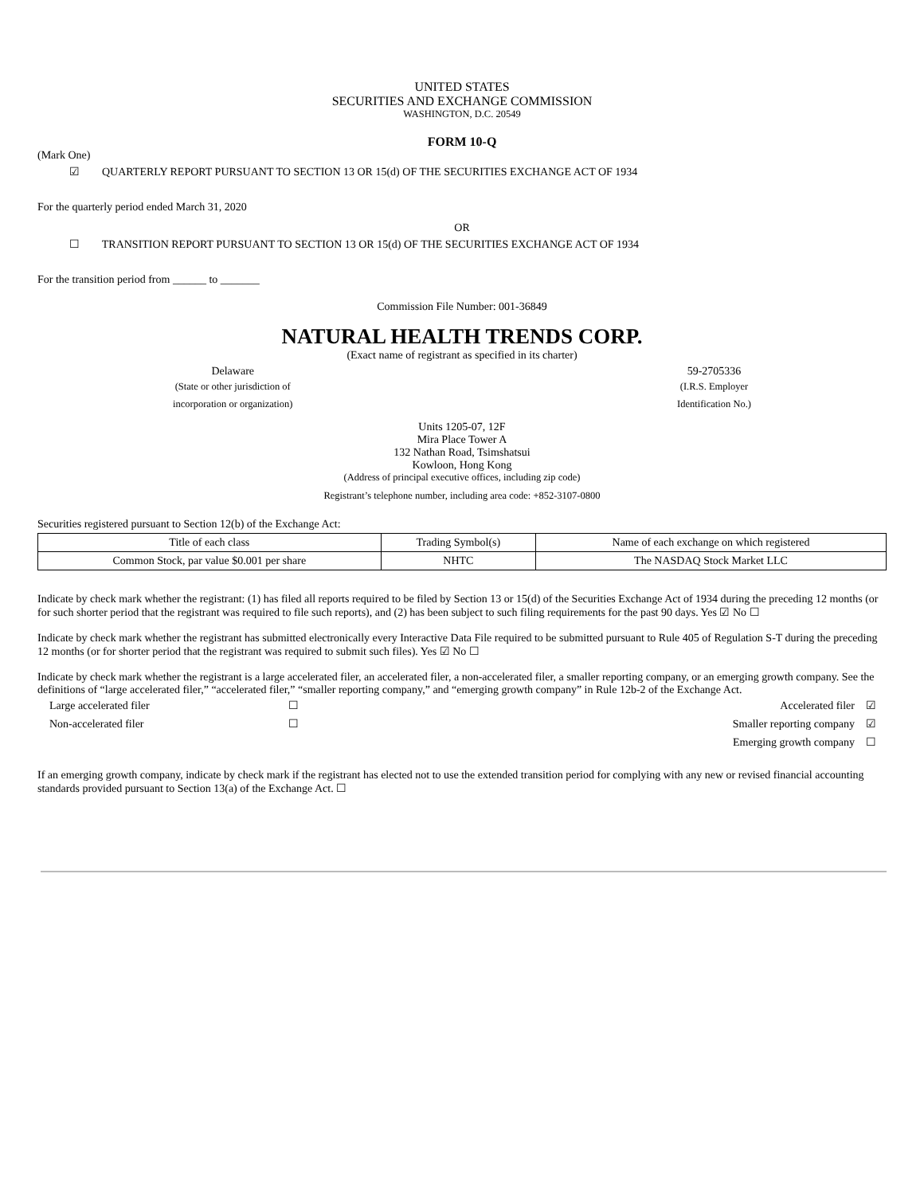UNITED STATES
SECURITIES AND EXCHANGE COMMISSION
WASHINGTON, D.C. 20549
FORM 10-Q
(Mark One)
☑ QUARTERLY REPORT PURSUANT TO SECTION 13 OR 15(d) OF THE SECURITIES EXCHANGE ACT OF 1934
For the quarterly period ended March 31, 2020
OR
☐ TRANSITION REPORT PURSUANT TO SECTION 13 OR 15(d) OF THE SECURITIES EXCHANGE ACT OF 1934
For the transition period from ______ to _______
Commission File Number: 001-36849
NATURAL HEALTH TRENDS CORP.
(Exact name of registrant as specified in its charter)
Delaware
(State or other jurisdiction of
incorporation or organization)
59-2705336
(I.R.S. Employer
Identification No.)
Units 1205-07, 12F
Mira Place Tower A
132 Nathan Road, Tsimshatsui
Kowloon, Hong Kong
(Address of principal executive offices, including zip code)
Registrant’s telephone number, including area code: +852-3107-0800
Securities registered pursuant to Section 12(b) of the Exchange Act:
| Title of each class | Trading Symbol(s) | Name of each exchange on which registered |
| Common Stock, par value $0.001 per share | NHTC | The NASDAQ Stock Market LLC |
Indicate by check mark whether the registrant: (1) has filed all reports required to be filed by Section 13 or 15(d) of the Securities Exchange Act of 1934 during the preceding 12 months (or for such shorter period that the registrant was required to file such reports), and (2) has been subject to such filing requirements for the past 90 days. Yes ☑ No ☐
Indicate by check mark whether the registrant has submitted electronically every Interactive Data File required to be submitted pursuant to Rule 405 of Regulation S-T during the preceding 12 months (or for shorter period that the registrant was required to submit such files). Yes ☑ No ☐
Indicate by check mark whether the registrant is a large accelerated filer, an accelerated filer, a non-accelerated filer, a smaller reporting company, or an emerging growth company. See the definitions of “large accelerated filer,” “accelerated filer,” “smaller reporting company,” and “emerging growth company” in Rule 12b-2 of the Exchange Act.
| Large accelerated filer | ☐ | Accelerated filer | ☑ |
| Non-accelerated filer | ☐ | Smaller reporting company | ☑ |
| | | Emerging growth company | ☐ |
If an emerging growth company, indicate by check mark if the registrant has elected not to use the extended transition period for complying with any new or revised financial accounting standards provided pursuant to Section 13(a) of the Exchange Act. ☐